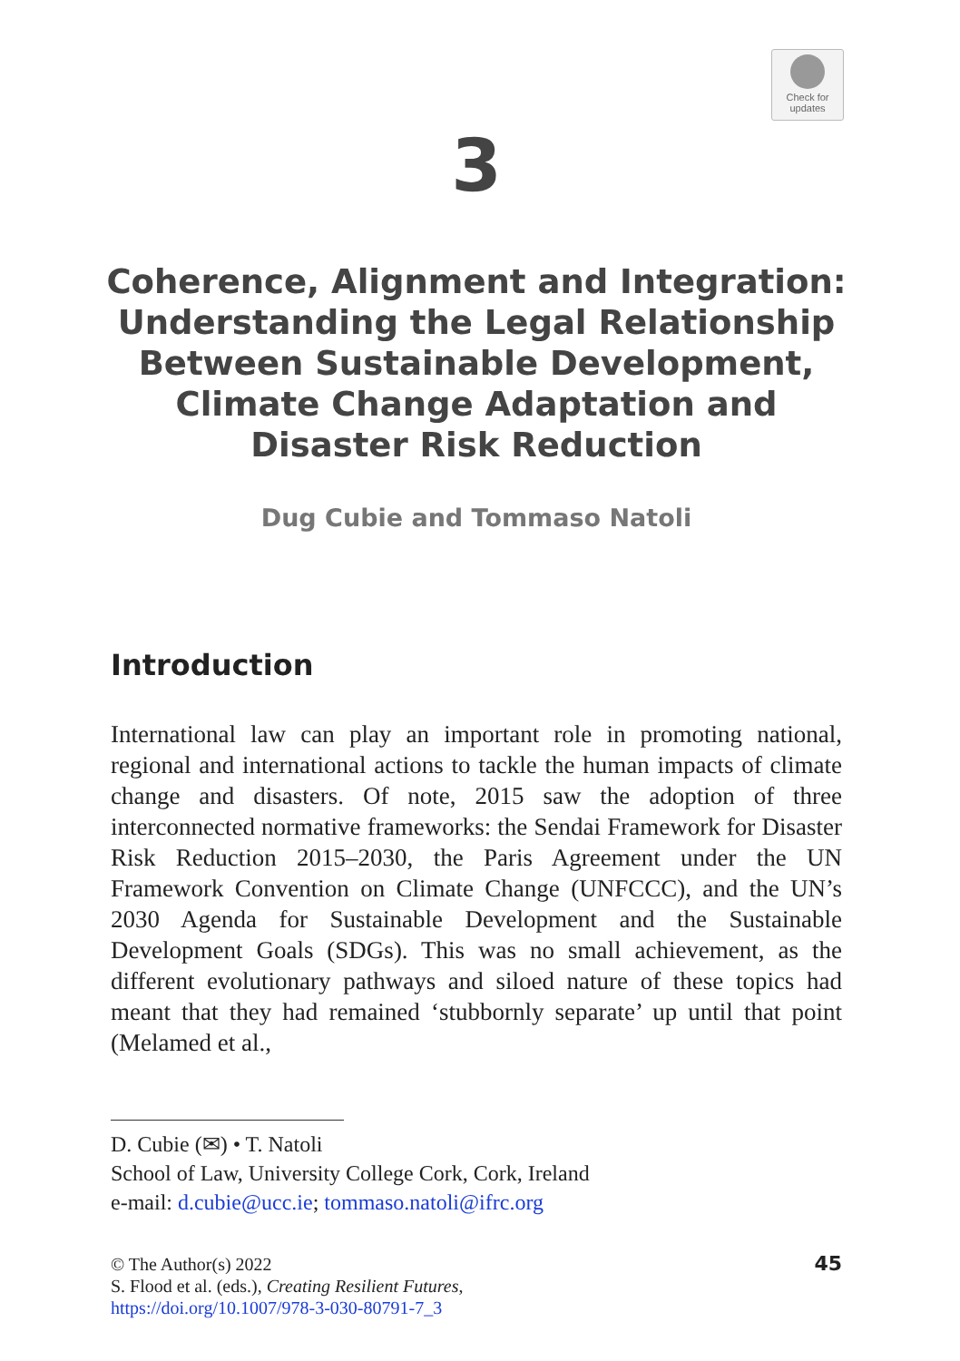Check for
updates
3
Coherence, Alignment and Integration: Understanding the Legal Relationship Between Sustainable Development, Climate Change Adaptation and Disaster Risk Reduction
Dug Cubie and Tommaso Natoli
Introduction
International law can play an important role in promoting national, regional and international actions to tackle the human impacts of climate change and disasters. Of note, 2015 saw the adoption of three interconnected normative frameworks: the Sendai Framework for Disaster Risk Reduction 2015–2030, the Paris Agreement under the UN Framework Convention on Climate Change (UNFCCC), and the UN’s 2030 Agenda for Sustainable Development and the Sustainable Development Goals (SDGs). This was no small achievement, as the different evolutionary pathways and siloed nature of these topics had meant that they had remained ‘stubbornly separate’ up until that point (Melamed et al.,
D. Cubie (✉) • T. Natoli
School of Law, University College Cork, Cork, Ireland
e-mail: d.cubie@ucc.ie; tommaso.natoli@ifrc.org
© The Author(s) 2022
S. Flood et al. (eds.), Creating Resilient Futures,
https://doi.org/10.1007/978-3-030-80791-7_3
45